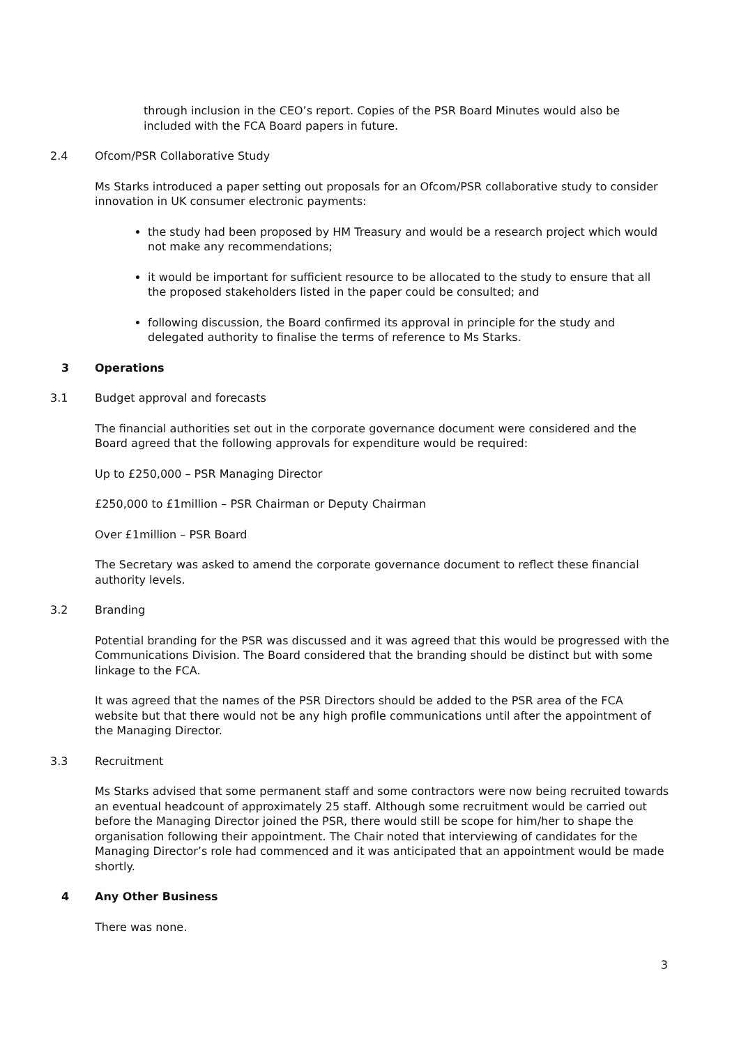through inclusion in the CEO’s report. Copies of the PSR Board Minutes would also be included with the FCA Board papers in future.
2.4 Ofcom/PSR Collaborative Study
Ms Starks introduced a paper setting out proposals for an Ofcom/PSR collaborative study to consider innovation in UK consumer electronic payments:
the study had been proposed by HM Treasury and would be a research project which would not make any recommendations;
it would be important for sufficient resource to be allocated to the study to ensure that all the proposed stakeholders listed in the paper could be consulted; and
following discussion, the Board confirmed its approval in principle for the study and delegated authority to finalise the terms of reference to Ms Starks.
3 Operations
3.1 Budget approval and forecasts
The financial authorities set out in the corporate governance document were considered and the Board agreed that the following approvals for expenditure would be required:
Up to £250,000 – PSR Managing Director
£250,000 to £1million – PSR Chairman or Deputy Chairman
Over £1million – PSR Board
The Secretary was asked to amend the corporate governance document to reflect these financial authority levels.
3.2 Branding
Potential branding for the PSR was discussed and it was agreed that this would be progressed with the Communications Division. The Board considered that the branding should be distinct but with some linkage to the FCA.
It was agreed that the names of the PSR Directors should be added to the PSR area of the FCA website but that there would not be any high profile communications until after the appointment of the Managing Director.
3.3 Recruitment
Ms Starks advised that some permanent staff and some contractors were now being recruited towards an eventual headcount of approximately 25 staff. Although some recruitment would be carried out before the Managing Director joined the PSR, there would still be scope for him/her to shape the organisation following their appointment. The Chair noted that interviewing of candidates for the Managing Director’s role had commenced and it was anticipated that an appointment would be made shortly.
4 Any Other Business
There was none.
3